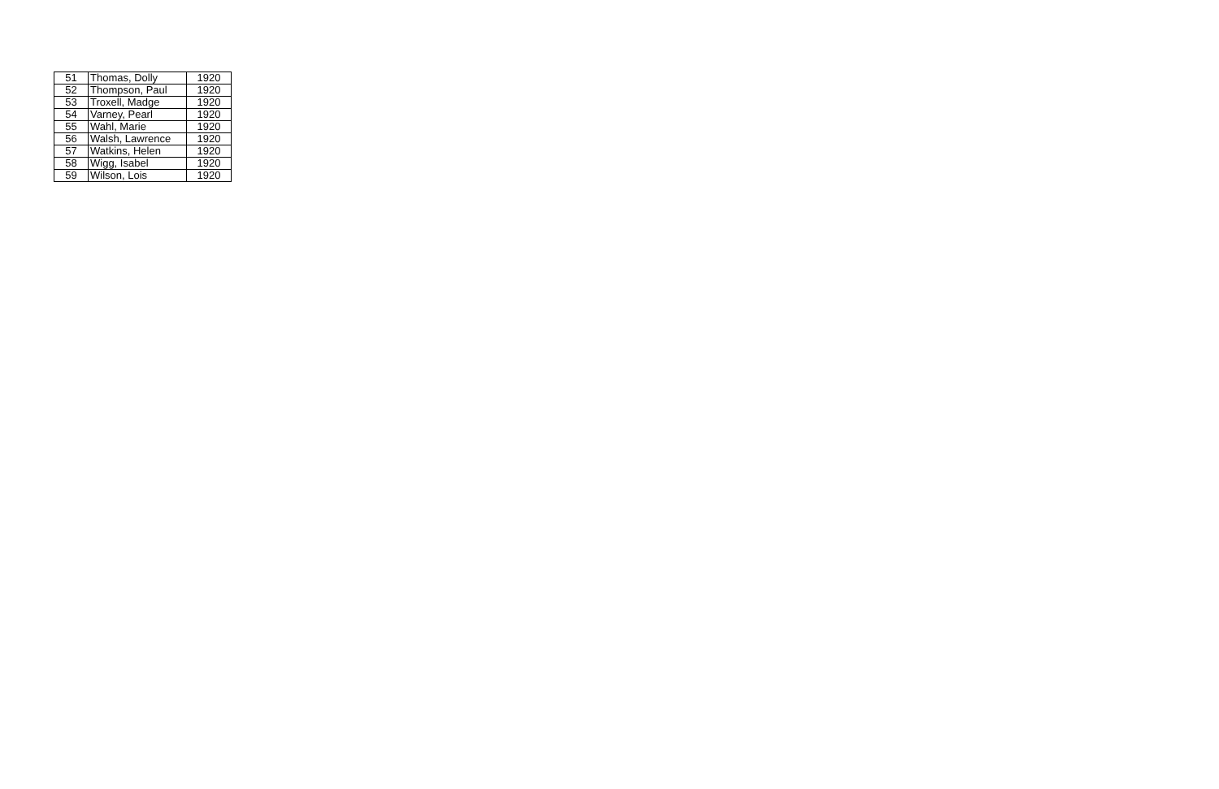| 51 | Thomas, Dolly | 1920 |
| 52 | Thompson, Paul | 1920 |
| 53 | Troxell, Madge | 1920 |
| 54 | Varney, Pearl | 1920 |
| 55 | Wahl, Marie | 1920 |
| 56 | Walsh, Lawrence | 1920 |
| 57 | Watkins, Helen | 1920 |
| 58 | Wigg, Isabel | 1920 |
| 59 | Wilson, Lois | 1920 |